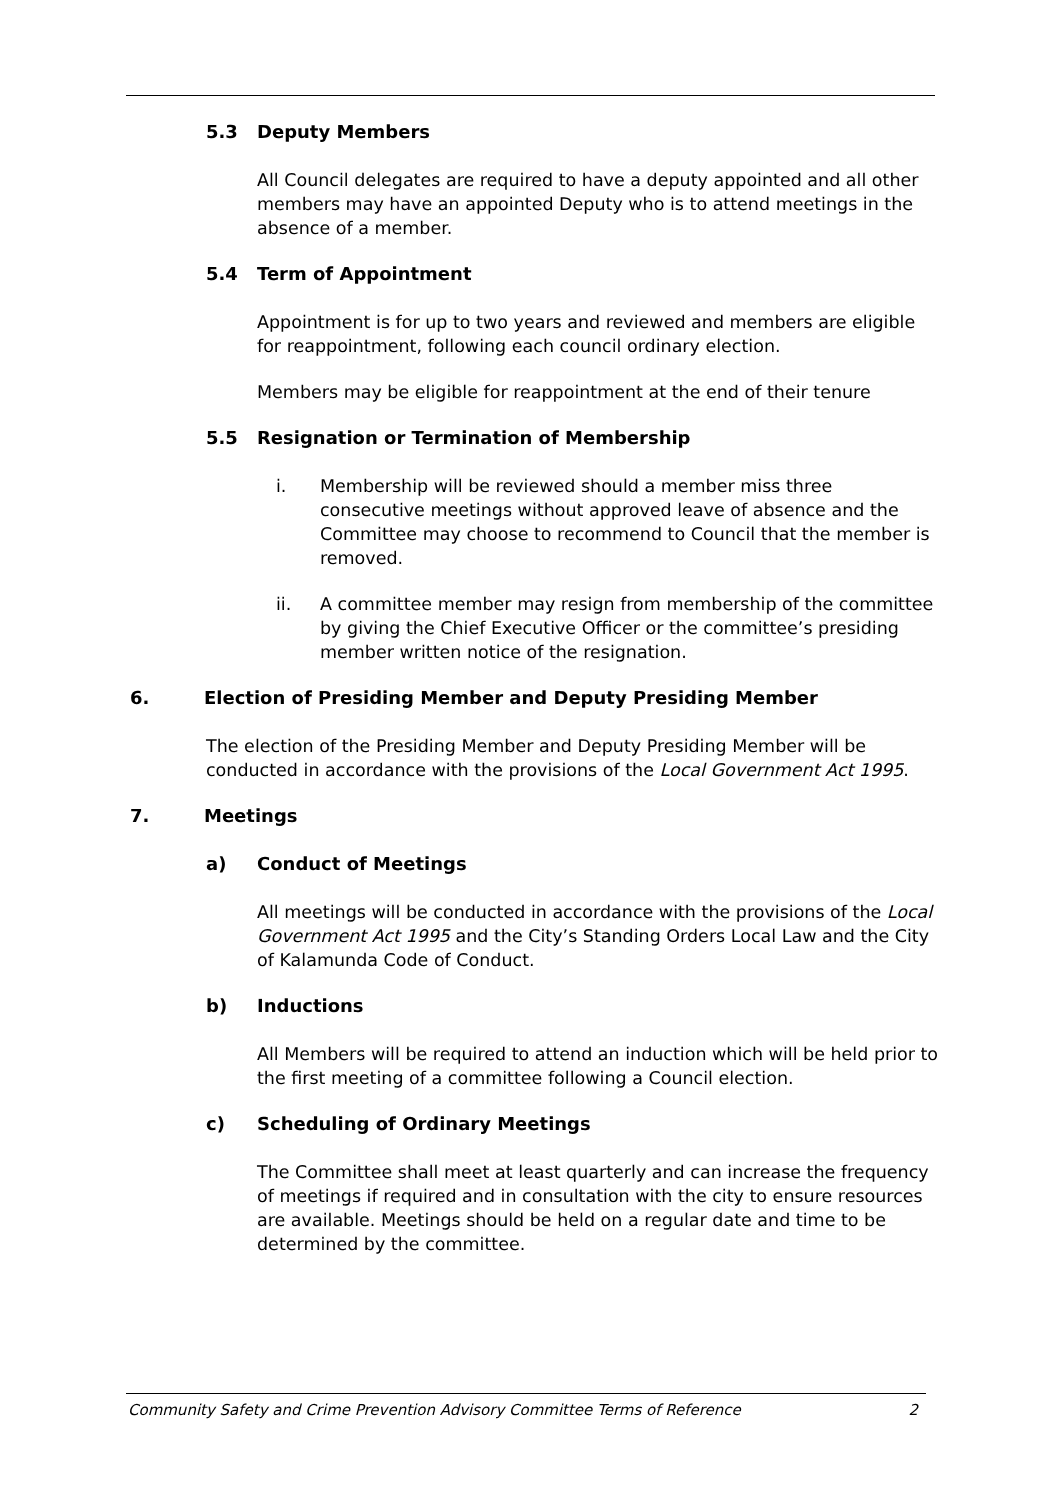5.3 Deputy Members
All Council delegates are required to have a deputy appointed and all other members may have an appointed Deputy who is to attend meetings in the absence of a member.
5.4 Term of Appointment
Appointment is for up to two years and reviewed and members are eligible for reappointment, following each council ordinary election.
Members may be eligible for reappointment at the end of their tenure
5.5 Resignation or Termination of Membership
i. Membership will be reviewed should a member miss three consecutive meetings without approved leave of absence and the Committee may choose to recommend to Council that the member is removed.
ii. A committee member may resign from membership of the committee by giving the Chief Executive Officer or the committee’s presiding member written notice of the resignation.
6. Election of Presiding Member and Deputy Presiding Member
The election of the Presiding Member and Deputy Presiding Member will be conducted in accordance with the provisions of the Local Government Act 1995.
7. Meetings
a) Conduct of Meetings
All meetings will be conducted in accordance with the provisions of the Local Government Act 1995 and the City’s Standing Orders Local Law and the City of Kalamunda Code of Conduct.
b) Inductions
All Members will be required to attend an induction which will be held prior to the first meeting of a committee following a Council election.
c) Scheduling of Ordinary Meetings
The Committee shall meet at least quarterly and can increase the frequency of meetings if required and in consultation with the city to ensure resources are available. Meetings should be held on a regular date and time to be determined by the committee.
Community Safety and Crime Prevention Advisory Committee Terms of Reference 2